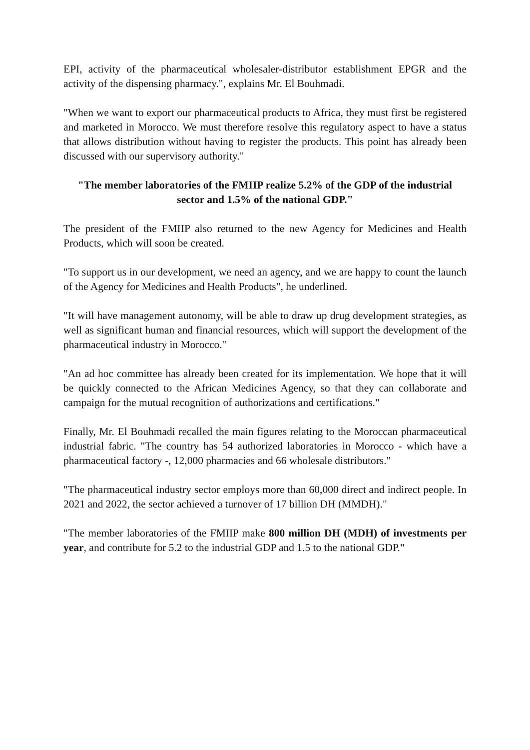EPI, activity of the pharmaceutical wholesaler-distributor establishment EPGR and the activity of the dispensing pharmacy.", explains Mr. El Bouhmadi.
"When we want to export our pharmaceutical products to Africa, they must first be registered and marketed in Morocco. We must therefore resolve this regulatory aspect to have a status that allows distribution without having to register the products. This point has already been discussed with our supervisory authority."
"The member laboratories of the FMIIP realize 5.2% of the GDP of the industrial sector and 1.5% of the national GDP."
The president of the FMIIP also returned to the new Agency for Medicines and Health Products, which will soon be created.
"To support us in our development, we need an agency, and we are happy to count the launch of the Agency for Medicines and Health Products", he underlined.
"It will have management autonomy, will be able to draw up drug development strategies, as well as significant human and financial resources, which will support the development of the pharmaceutical industry in Morocco."
"An ad hoc committee has already been created for its implementation. We hope that it will be quickly connected to the African Medicines Agency, so that they can collaborate and campaign for the mutual recognition of authorizations and certifications."
Finally, Mr. El Bouhmadi recalled the main figures relating to the Moroccan pharmaceutical industrial fabric. "The country has 54 authorized laboratories in Morocco - which have a pharmaceutical factory -, 12,000 pharmacies and 66 wholesale distributors."
"The pharmaceutical industry sector employs more than 60,000 direct and indirect people. In 2021 and 2022, the sector achieved a turnover of 17 billion DH (MMDH)."
"The member laboratories of the FMIIP make 800 million DH (MDH) of investments per year, and contribute for 5.2 to the industrial GDP and 1.5 to the national GDP."